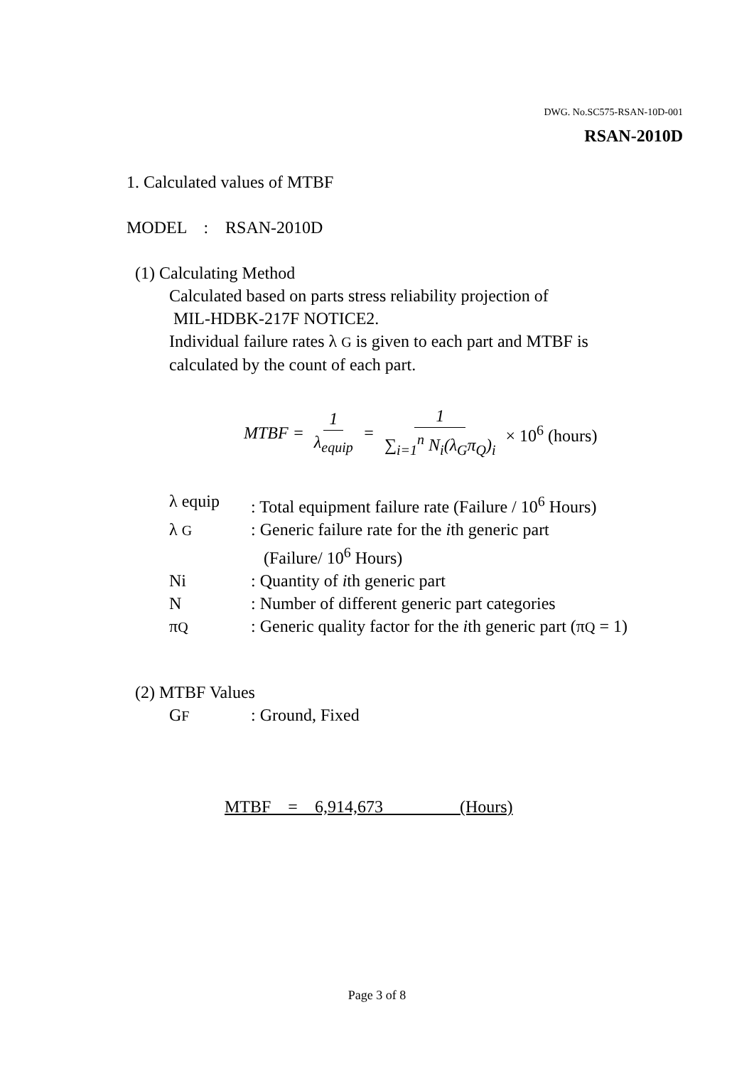DWG. No.SC575-RSAN-10D-001
RSAN-2010D
1. Calculated values of MTBF
MODEL : RSAN-2010D
(1) Calculating Method
Calculated based on parts stress reliability projection of
MIL-HDBK-217F NOTICE2.
Individual failure rates λ G is given to each part and MTBF is
calculated by the count of each part.
MTBF = 1 λ<sub>equip</sub> = 1 ∑<sub>i=1</sub><sup>n</sup> N<sub>i</sub>(λ<sub>G</sub>π<sub>Q</sub>)<sub>i</sub> × 10<sup>6</sup> (hours)
| λ equip | : Total equipment failure rate (Failure / 10<sup>6</sup> Hours) |
| λ G | : Generic failure rate for the i th generic part (Failure/ 10<sup>6</sup> Hours) |
| Ni | : Quantity of i th generic part |
| N | : Number of different generic part categories |
| π Q | : Generic quality factor for the i th generic part (π Q = 1) |
(2) MTBF Values
| G F | : Ground, Fixed |
MTBF = 6,914,673 (Hours)
Page 3 of 8